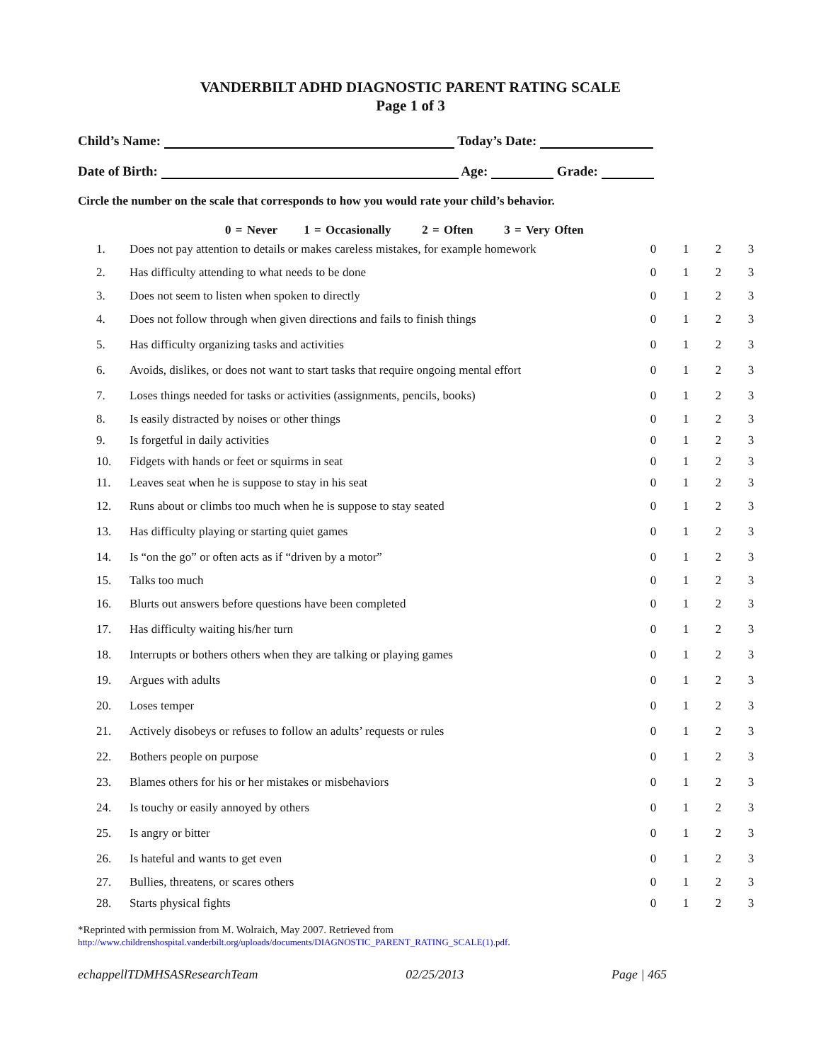VANDERBILT ADHD DIAGNOSTIC PARENT RATING SCALE
Page 1 of 3
Child’s Name: Today’s Date:
Date of Birth: Age: Grade:
Circle the number on the scale that corresponds to how you would rate your child’s behavior.
0 = Never 1 = Occasionally 2 = Often 3 = Very Often
| 1. | Does not pay attention to details or makes careless mistakes, for example homework | 0 | 1 | 2 | 3 |
| 2. | Has difficulty attending to what needs to be done | 0 | 1 | 2 | 3 |
| 3. | Does not seem to listen when spoken to directly | 0 | 1 | 2 | 3 |
| 4. | Does not follow through when given directions and fails to finish things | 0 | 1 | 2 | 3 |
| 5. | Has difficulty organizing tasks and activities | 0 | 1 | 2 | 3 |
| 6. | Avoids, dislikes, or does not want to start tasks that require ongoing mental effort | 0 | 1 | 2 | 3 |
| 7. | Loses things needed for tasks or activities (assignments, pencils, books) | 0 | 1 | 2 | 3 |
| 8. | Is easily distracted by noises or other things | 0 | 1 | 2 | 3 |
| 9. | Is forgetful in daily activities | 0 | 1 | 2 | 3 |
| 10. | Fidgets with hands or feet or squirms in seat | 0 | 1 | 2 | 3 |
| 11. | Leaves seat when he is suppose to stay in his seat | 0 | 1 | 2 | 3 |
| 12. | Runs about or climbs too much when he is suppose to stay seated | 0 | 1 | 2 | 3 |
| 13. | Has difficulty playing or starting quiet games | 0 | 1 | 2 | 3 |
| 14. | Is “on the go” or often acts as if “driven by a motor” | 0 | 1 | 2 | 3 |
| 15. | Talks too much | 0 | 1 | 2 | 3 |
| 16. | Blurts out answers before questions have been completed | 0 | 1 | 2 | 3 |
| 17. | Has difficulty waiting his/her turn | 0 | 1 | 2 | 3 |
| 18. | Interrupts or bothers others when they are talking or playing games | 0 | 1 | 2 | 3 |
| 19. | Argues with adults | 0 | 1 | 2 | 3 |
| 20. | Loses temper | 0 | 1 | 2 | 3 |
| 21. | Actively disobeys or refuses to follow an adults’ requests or rules | 0 | 1 | 2 | 3 |
| 22. | Bothers people on purpose | 0 | 1 | 2 | 3 |
| 23. | Blames others for his or her mistakes or misbehaviors | 0 | 1 | 2 | 3 |
| 24. | Is touchy or easily annoyed by others | 0 | 1 | 2 | 3 |
| 25. | Is angry or bitter | 0 | 1 | 2 | 3 |
| 26. | Is hateful and wants to get even | 0 | 1 | 2 | 3 |
| 27. | Bullies, threatens, or scares others | 0 | 1 | 2 | 3 |
| 28. | Starts physical fights | 0 | 1 | 2 | 3 |
*Reprinted with permission from M. Wolraich, May 2007. Retrieved from
http://www.childrenshospital.vanderbilt.org/uploads/documents/DIAGNOSTIC_PARENT_RATING_SCALE(1).pdf.
echappellTDMHSASResearchTeam 02/25/2013 Page | 465